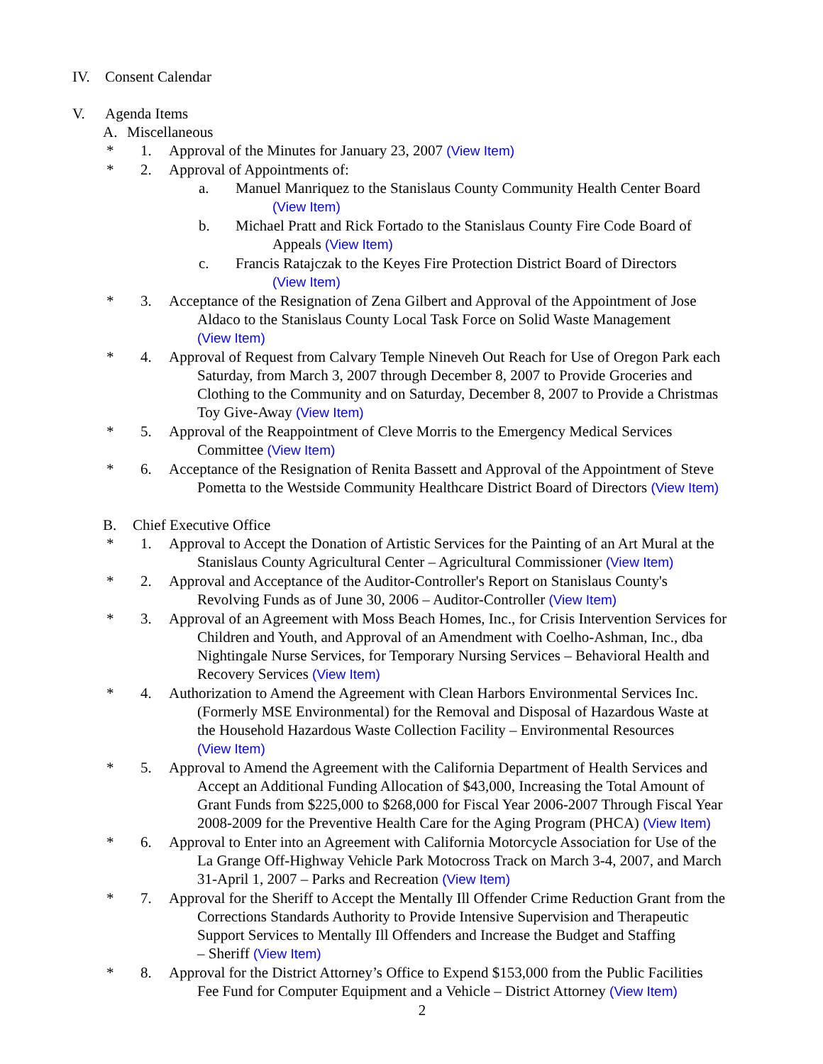IV. Consent Calendar
V. Agenda Items
A. Miscellaneous
* 1. Approval of the Minutes for January 23, 2007 (View Item)
* 2. Approval of Appointments of:
a. Manuel Manriquez to the Stanislaus County Community Health Center Board
(View Item)
b. Michael Pratt and Rick Fortado to the Stanislaus County Fire Code Board of
Appeals (View Item)
c. Francis Ratajczak to the Keyes Fire Protection District Board of Directors
(View Item)
* 3. Acceptance of the Resignation of Zena Gilbert and Approval of the Appointment of Jose
Aldaco to the Stanislaus County Local Task Force on Solid Waste Management
(View Item)
* 4. Approval of Request from Calvary Temple Nineveh Out Reach for Use of Oregon Park each
Saturday, from March 3, 2007 through December 8, 2007 to Provide Groceries and
Clothing to the Community and on Saturday, December 8, 2007 to Provide a Christmas
Toy Give-Away (View Item)
* 5. Approval of the Reappointment of Cleve Morris to the Emergency Medical Services
Committee (View Item)
* 6. Acceptance of the Resignation of Renita Bassett and Approval of the Appointment of Steve
Pometta to the Westside Community Healthcare District Board of Directors (View Item)
B. Chief Executive Office
* 1. Approval to Accept the Donation of Artistic Services for the Painting of an Art Mural at the
Stanislaus County Agricultural Center – Agricultural Commissioner (View Item)
* 2. Approval and Acceptance of the Auditor-Controller's Report on Stanislaus County's
Revolving Funds as of June 30, 2006 – Auditor-Controller (View Item)
* 3. Approval of an Agreement with Moss Beach Homes, Inc., for Crisis Intervention Services for
Children and Youth, and Approval of an Amendment with Coelho-Ashman, Inc., dba
Nightingale Nurse Services, for Temporary Nursing Services – Behavioral Health and
Recovery Services (View Item)
* 4. Authorization to Amend the Agreement with Clean Harbors Environmental Services Inc.
(Formerly MSE Environmental) for the Removal and Disposal of Hazardous Waste at
the Household Hazardous Waste Collection Facility – Environmental Resources
(View Item)
* 5. Approval to Amend the Agreement with the California Department of Health Services and
Accept an Additional Funding Allocation of $43,000, Increasing the Total Amount of
Grant Funds from $225,000 to $268,000 for Fiscal Year 2006-2007 Through Fiscal Year
2008-2009 for the Preventive Health Care for the Aging Program (PHCA) (View Item)
* 6. Approval to Enter into an Agreement with California Motorcycle Association for Use of the
La Grange Off-Highway Vehicle Park Motocross Track on March 3-4, 2007, and March
31-April 1, 2007 – Parks and Recreation (View Item)
* 7. Approval for the Sheriff to Accept the Mentally Ill Offender Crime Reduction Grant from the
Corrections Standards Authority to Provide Intensive Supervision and Therapeutic
Support Services to Mentally Ill Offenders and Increase the Budget and Staffing
– Sheriff (View Item)
* 8. Approval for the District Attorney’s Office to Expend $153,000 from the Public Facilities
Fee Fund for Computer Equipment and a Vehicle – District Attorney (View Item)
2